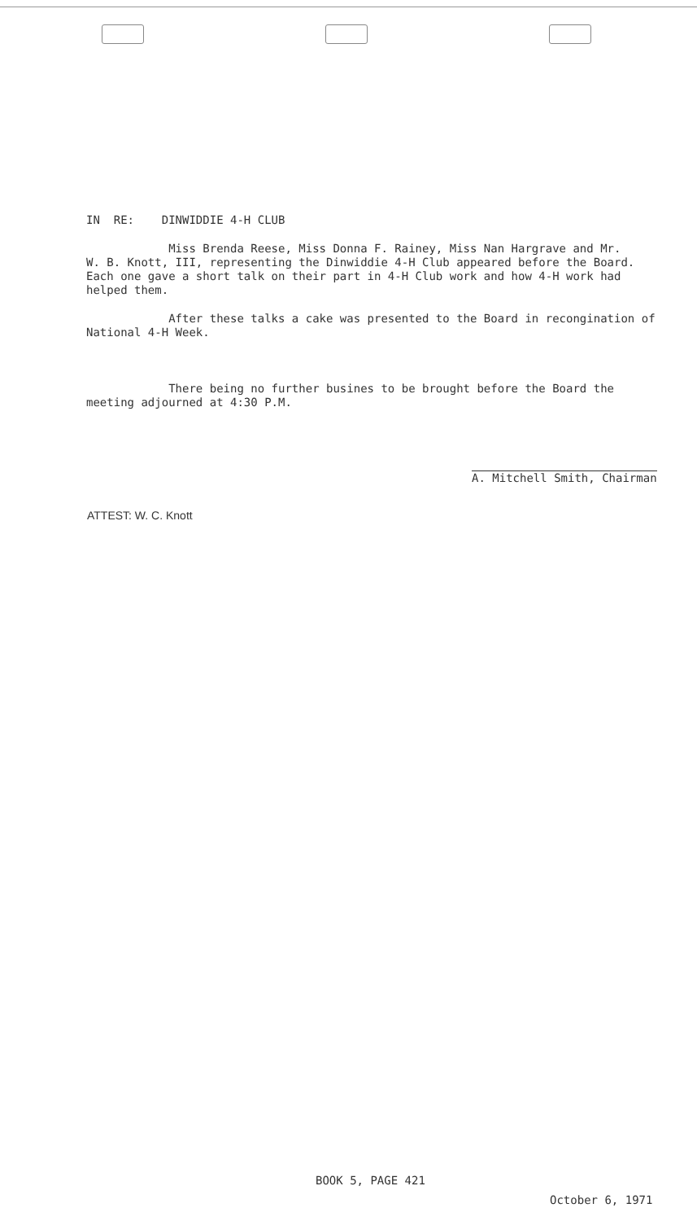IN RE: DINWIDDIE 4-H CLUB
Miss Brenda Reese, Miss Donna F. Rainey, Miss Nan Hargrave and Mr. W. B. Knott, III, representing the Dinwiddie 4-H Club appeared before the Board. Each one gave a short talk on their part in 4-H Club work and how 4-H work had helped them.
After these talks a cake was presented to the Board in recongination of National 4-H Week.
There being no further busines to be brought before the Board the meeting adjourned at 4:30 P.M.
A. Mitchell Smith, Chairman
ATTEST: W. C. Knott
BOOK 5, PAGE 421
October 6, 1971